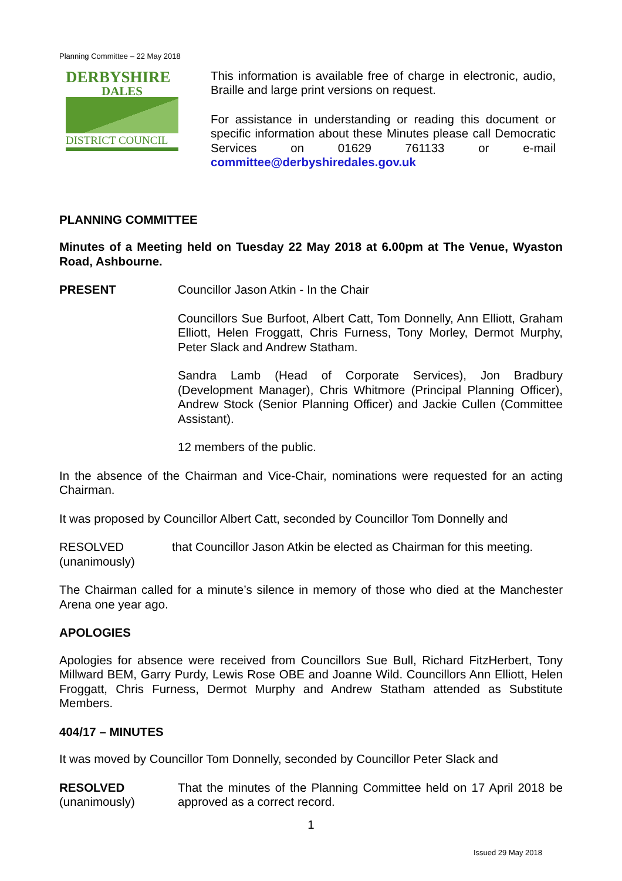Planning Committee – 22 May 2018
DERBYSHIRE
DALES
DISTRICT COUNCIL
This information is available free of charge in electronic, audio, Braille and large print versions on request.
For assistance in understanding or reading this document or specific information about these Minutes please call Democratic Services on 01629 761133 or e-mail committee@derbyshiredales.gov.uk
PLANNING COMMITTEE
Minutes of a Meeting held on Tuesday 22 May 2018 at 6.00pm at The Venue, Wyaston Road, Ashbourne.
PRESENT Councillor Jason Atkin - In the Chair
Councillors Sue Burfoot, Albert Catt, Tom Donnelly, Ann Elliott, Graham Elliott, Helen Froggatt, Chris Furness, Tony Morley, Dermot Murphy, Peter Slack and Andrew Statham.
Sandra Lamb (Head of Corporate Services), Jon Bradbury (Development Manager), Chris Whitmore (Principal Planning Officer), Andrew Stock (Senior Planning Officer) and Jackie Cullen (Committee Assistant).
12 members of the public.
In the absence of the Chairman and Vice-Chair, nominations were requested for an acting Chairman.
It was proposed by Councillor Albert Catt, seconded by Councillor Tom Donnelly and
RESOLVED
(unanimously)
that Councillor Jason Atkin be elected as Chairman for this meeting.
The Chairman called for a minute’s silence in memory of those who died at the Manchester Arena one year ago.
APOLOGIES
Apologies for absence were received from Councillors Sue Bull, Richard FitzHerbert, Tony Millward BEM, Garry Purdy, Lewis Rose OBE and Joanne Wild. Councillors Ann Elliott, Helen Froggatt, Chris Furness, Dermot Murphy and Andrew Statham attended as Substitute Members.
404/17 – MINUTES
It was moved by Councillor Tom Donnelly, seconded by Councillor Peter Slack and
RESOLVED
(unanimously)
That the minutes of the Planning Committee held on 17 April 2018 be approved as a correct record.
1
Issued 29 May 2018